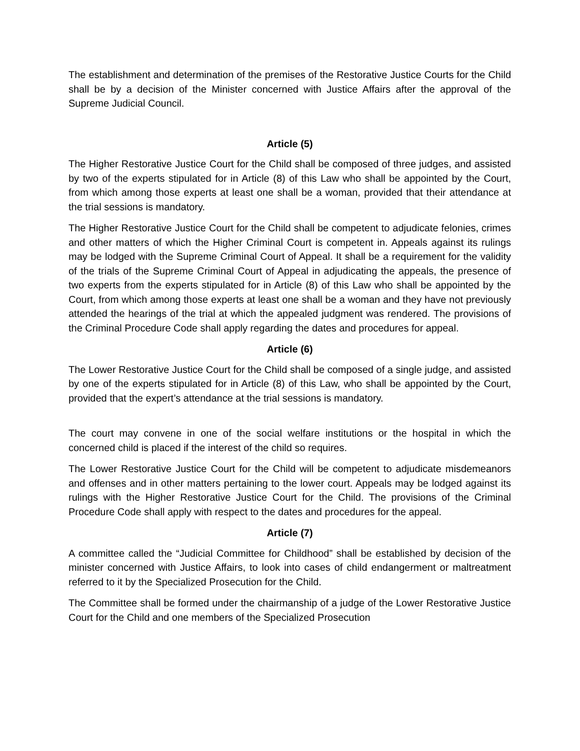The establishment and determination of the premises of the Restorative Justice Courts for the Child shall be by a decision of the Minister concerned with Justice Affairs after the approval of the Supreme Judicial Council.
Article (5)
The Higher Restorative Justice Court for the Child shall be composed of three judges, and assisted by two of the experts stipulated for in Article (8) of this Law who shall be appointed by the Court, from which among those experts at least one shall be a woman, provided that their attendance at the trial sessions is mandatory.
The Higher Restorative Justice Court for the Child shall be competent to adjudicate felonies, crimes and other matters of which the Higher Criminal Court is competent in. Appeals against its rulings may be lodged with the Supreme Criminal Court of Appeal. It shall be a requirement for the validity of the trials of the Supreme Criminal Court of Appeal in adjudicating the appeals, the presence of two experts from the experts stipulated for in Article (8) of this Law who shall be appointed by the Court, from which among those experts at least one shall be a woman and they have not previously attended the hearings of the trial at which the appealed judgment was rendered. The provisions of the Criminal Procedure Code shall apply regarding the dates and procedures for appeal.
Article (6)
The Lower Restorative Justice Court for the Child shall be composed of a single judge, and assisted by one of the experts stipulated for in Article (8) of this Law, who shall be appointed by the Court, provided that the expert’s attendance at the trial sessions is mandatory.
The court may convene in one of the social welfare institutions or the hospital in which the concerned child is placed if the interest of the child so requires.
The Lower Restorative Justice Court for the Child will be competent to adjudicate misdemeanors and offenses and in other matters pertaining to the lower court. Appeals may be lodged against its rulings with the Higher Restorative Justice Court for the Child. The provisions of the Criminal Procedure Code shall apply with respect to the dates and procedures for the appeal.
Article (7)
A committee called the “Judicial Committee for Childhood” shall be established by decision of the minister concerned with Justice Affairs, to look into cases of child endangerment or maltreatment referred to it by the Specialized Prosecution for the Child.
The Committee shall be formed under the chairmanship of a judge of the Lower Restorative Justice Court for the Child and one members of the Specialized Prosecution